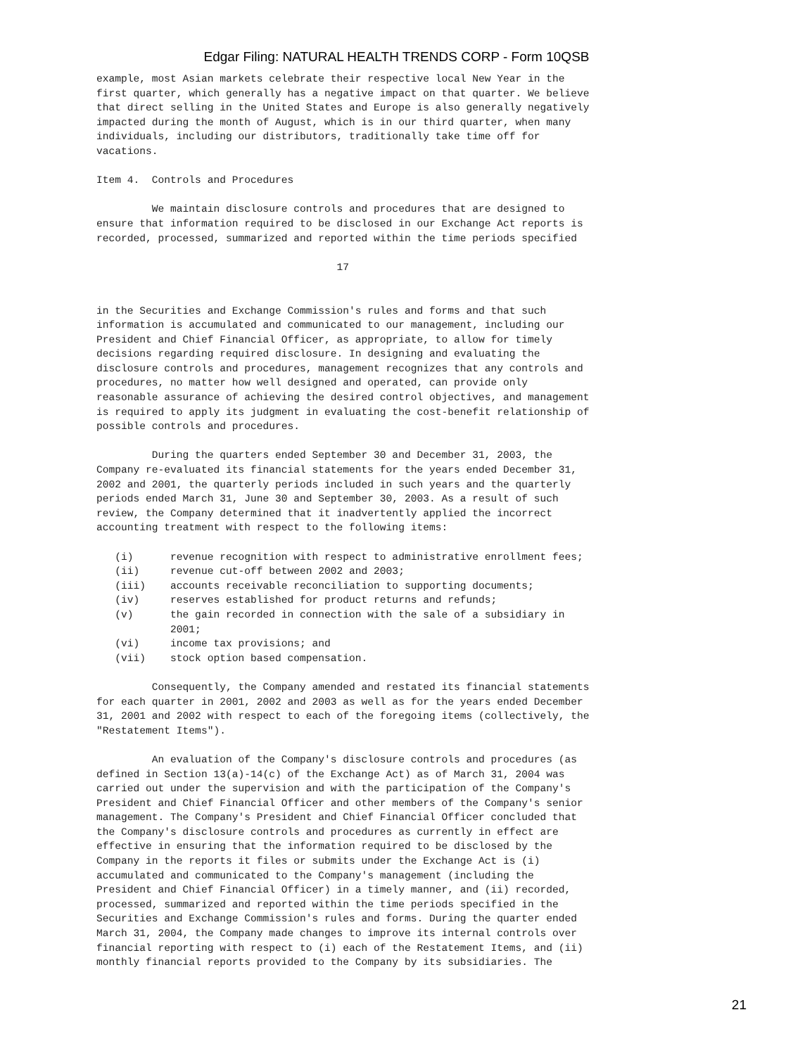Edgar Filing: NATURAL HEALTH TRENDS CORP - Form 10QSB
example, most Asian markets celebrate their respective local New Year in the
first quarter, which generally has a negative impact on that quarter. We believe
that direct selling in the United States and Europe is also generally negatively
impacted during the month of August, which is in our third quarter, when many
individuals, including our distributors, traditionally take time off for
vacations.

Item 4.  Controls and Procedures

         We maintain disclosure controls and procedures that are designed to
ensure that information required to be disclosed in our Exchange Act reports is
recorded, processed, summarized and reported within the time periods specified

                                       17


in the Securities and Exchange Commission's rules and forms and that such
information is accumulated and communicated to our management, including our
President and Chief Financial Officer, as appropriate, to allow for timely
decisions regarding required disclosure. In designing and evaluating the
disclosure controls and procedures, management recognizes that any controls and
procedures, no matter how well designed and operated, can provide only
reasonable assurance of achieving the desired control objectives, and management
is required to apply its judgment in evaluating the cost-benefit relationship of
possible controls and procedures.

         During the quarters ended September 30 and December 31, 2003, the
Company re-evaluated its financial statements for the years ended December 31,
2002 and 2001, the quarterly periods included in such years and the quarterly
periods ended March 31, June 30 and September 30, 2003. As a result of such
review, the Company determined that it inadvertently applied the incorrect
accounting treatment with respect to the following items:

   (i)      revenue recognition with respect to administrative enrollment fees;
   (ii)     revenue cut-off between 2002 and 2003;
   (iii)    accounts receivable reconciliation to supporting documents;
   (iv)     reserves established for product returns and refunds;
   (v)      the gain recorded in connection with the sale of a subsidiary in
            2001;
   (vi)     income tax provisions; and
   (vii)    stock option based compensation.

         Consequently, the Company amended and restated its financial statements
for each quarter in 2001, 2002 and 2003 as well as for the years ended December
31, 2001 and 2002 with respect to each of the foregoing items (collectively, the
"Restatement Items").

         An evaluation of the Company's disclosure controls and procedures (as
defined in Section 13(a)-14(c) of the Exchange Act) as of March 31, 2004 was
carried out under the supervision and with the participation of the Company's
President and Chief Financial Officer and other members of the Company's senior
management. The Company's President and Chief Financial Officer concluded that
the Company's disclosure controls and procedures as currently in effect are
effective in ensuring that the information required to be disclosed by the
Company in the reports it files or submits under the Exchange Act is (i)
accumulated and communicated to the Company's management (including the
President and Chief Financial Officer) in a timely manner, and (ii) recorded,
processed, summarized and reported within the time periods specified in the
Securities and Exchange Commission's rules and forms. During the quarter ended
March 31, 2004, the Company made changes to improve its internal controls over
financial reporting with respect to (i) each of the Restatement Items, and (ii)
monthly financial reports provided to the Company by its subsidiaries. The
21